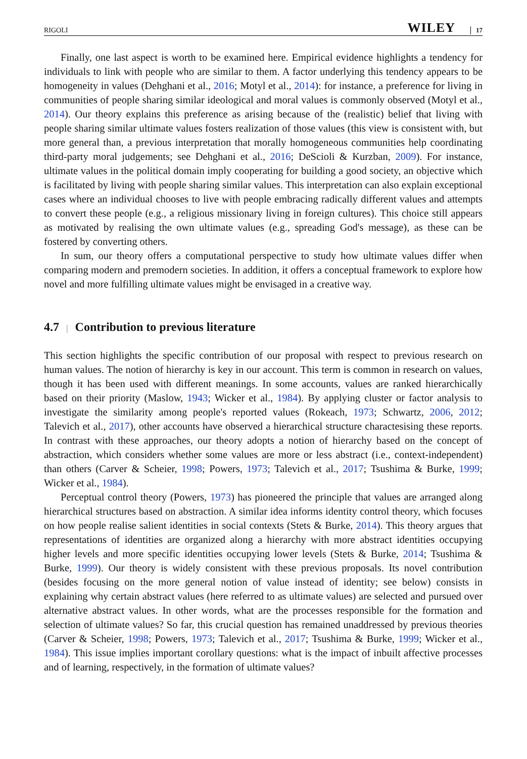RIGOLI WILEY 17
Finally, one last aspect is worth to be examined here. Empirical evidence highlights a tendency for individuals to link with people who are similar to them. A factor underlying this tendency appears to be homogeneity in values (Dehghani et al., 2016; Motyl et al., 2014): for instance, a preference for living in communities of people sharing similar ideological and moral values is commonly observed (Motyl et al., 2014). Our theory explains this preference as arising because of the (realistic) belief that living with people sharing similar ultimate values fosters realization of those values (this view is consistent with, but more general than, a previous interpretation that morally homogeneous communities help coordinating third-party moral judgements; see Dehghani et al., 2016; DeScioli & Kurzban, 2009). For instance, ultimate values in the political domain imply cooperating for building a good society, an objective which is facilitated by living with people sharing similar values. This interpretation can also explain exceptional cases where an individual chooses to live with people embracing radically different values and attempts to convert these people (e.g., a religious missionary living in foreign cultures). This choice still appears as motivated by realising the own ultimate values (e.g., spreading God's message), as these can be fostered by converting others.
In sum, our theory offers a computational perspective to study how ultimate values differ when comparing modern and premodern societies. In addition, it offers a conceptual framework to explore how novel and more fulfilling ultimate values might be envisaged in a creative way.
4.7 | Contribution to previous literature
This section highlights the specific contribution of our proposal with respect to previous research on human values. The notion of hierarchy is key in our account. This term is common in research on values, though it has been used with different meanings. In some accounts, values are ranked hierarchically based on their priority (Maslow, 1943; Wicker et al., 1984). By applying cluster or factor analysis to investigate the similarity among people's reported values (Rokeach, 1973; Schwartz, 2006, 2012; Talevich et al., 2017), other accounts have observed a hierarchical structure charactesising these reports. In contrast with these approaches, our theory adopts a notion of hierarchy based on the concept of abstraction, which considers whether some values are more or less abstract (i.e., context-independent) than others (Carver & Scheier, 1998; Powers, 1973; Talevich et al., 2017; Tsushima & Burke, 1999; Wicker et al., 1984).
Perceptual control theory (Powers, 1973) has pioneered the principle that values are arranged along hierarchical structures based on abstraction. A similar idea informs identity control theory, which focuses on how people realise salient identities in social contexts (Stets & Burke, 2014). This theory argues that representations of identities are organized along a hierarchy with more abstract identities occupying higher levels and more specific identities occupying lower levels (Stets & Burke, 2014; Tsushima & Burke, 1999). Our theory is widely consistent with these previous proposals. Its novel contribution (besides focusing on the more general notion of value instead of identity; see below) consists in explaining why certain abstract values (here referred to as ultimate values) are selected and pursued over alternative abstract values. In other words, what are the processes responsible for the formation and selection of ultimate values? So far, this crucial question has remained unaddressed by previous theories (Carver & Scheier, 1998; Powers, 1973; Talevich et al., 2017; Tsushima & Burke, 1999; Wicker et al., 1984). This issue implies important corollary questions: what is the impact of inbuilt affective processes and of learning, respectively, in the formation of ultimate values?